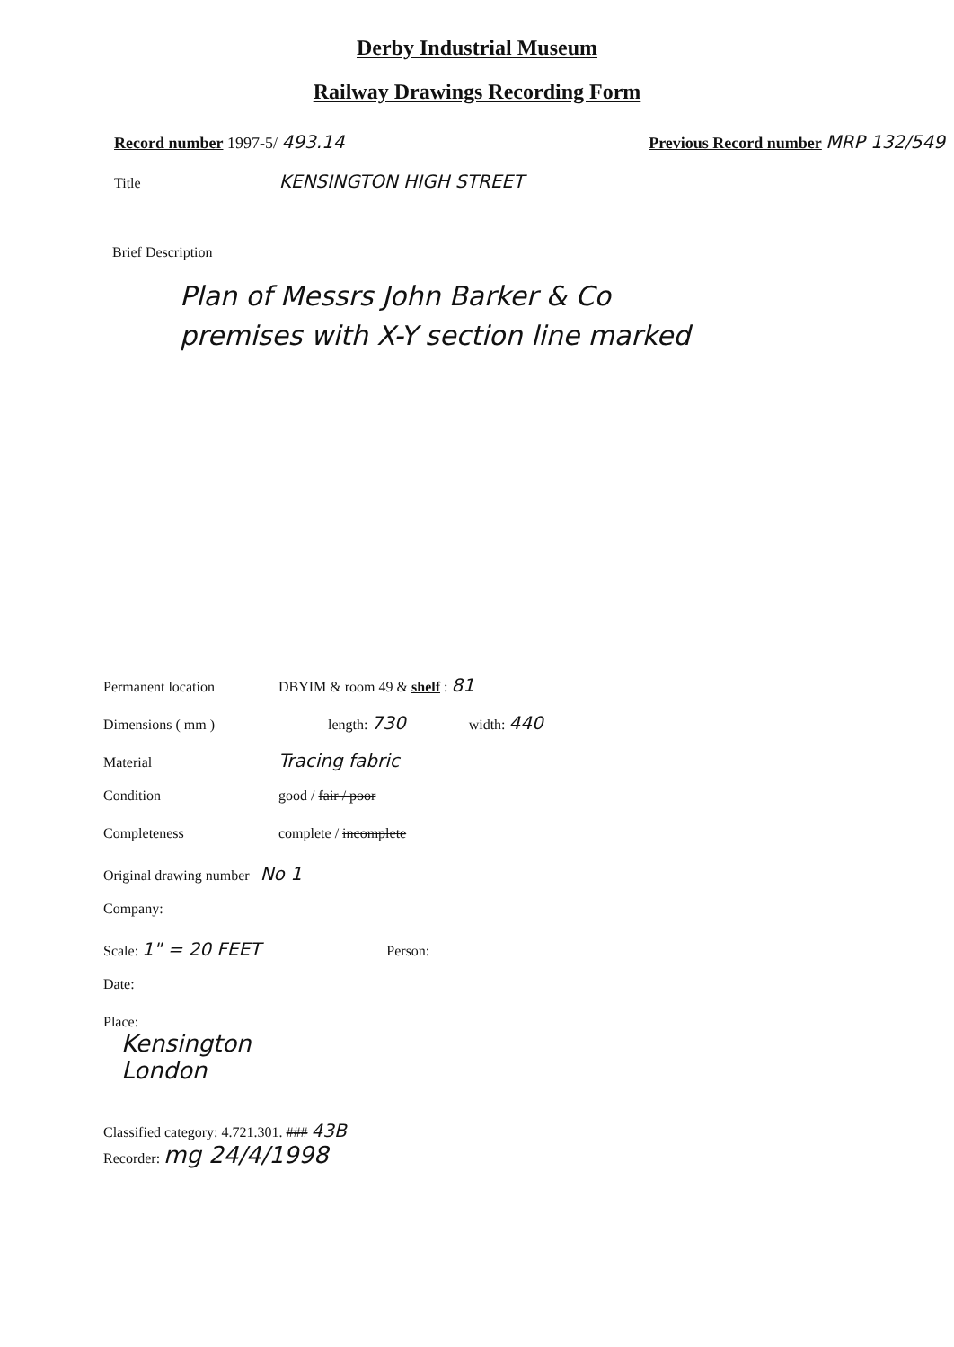Derby Industrial Museum
Railway Drawings Recording Form
Record number 1997-5/ 493.14 Previous Record number MRP 132/549
Title KENSINGTON HIGH STREET
Brief Description
Plan of Messrs John Barker & Co
premises with X-Y section line marked
Permanent location DBYIM & room 49 & shelf : 81
Dimensions ( mm ) length: 730 width: 440
Material Tracing fabric
Condition good / fair / poor
Completeness complete / incomplete
Original drawing number No 1
Company:
Scale: 1" = 20 FEET Person:
Date:
Place:
Kensington
London
Classified category: 4.721.301. ### 43B
Recorder: mg 24/4/1998